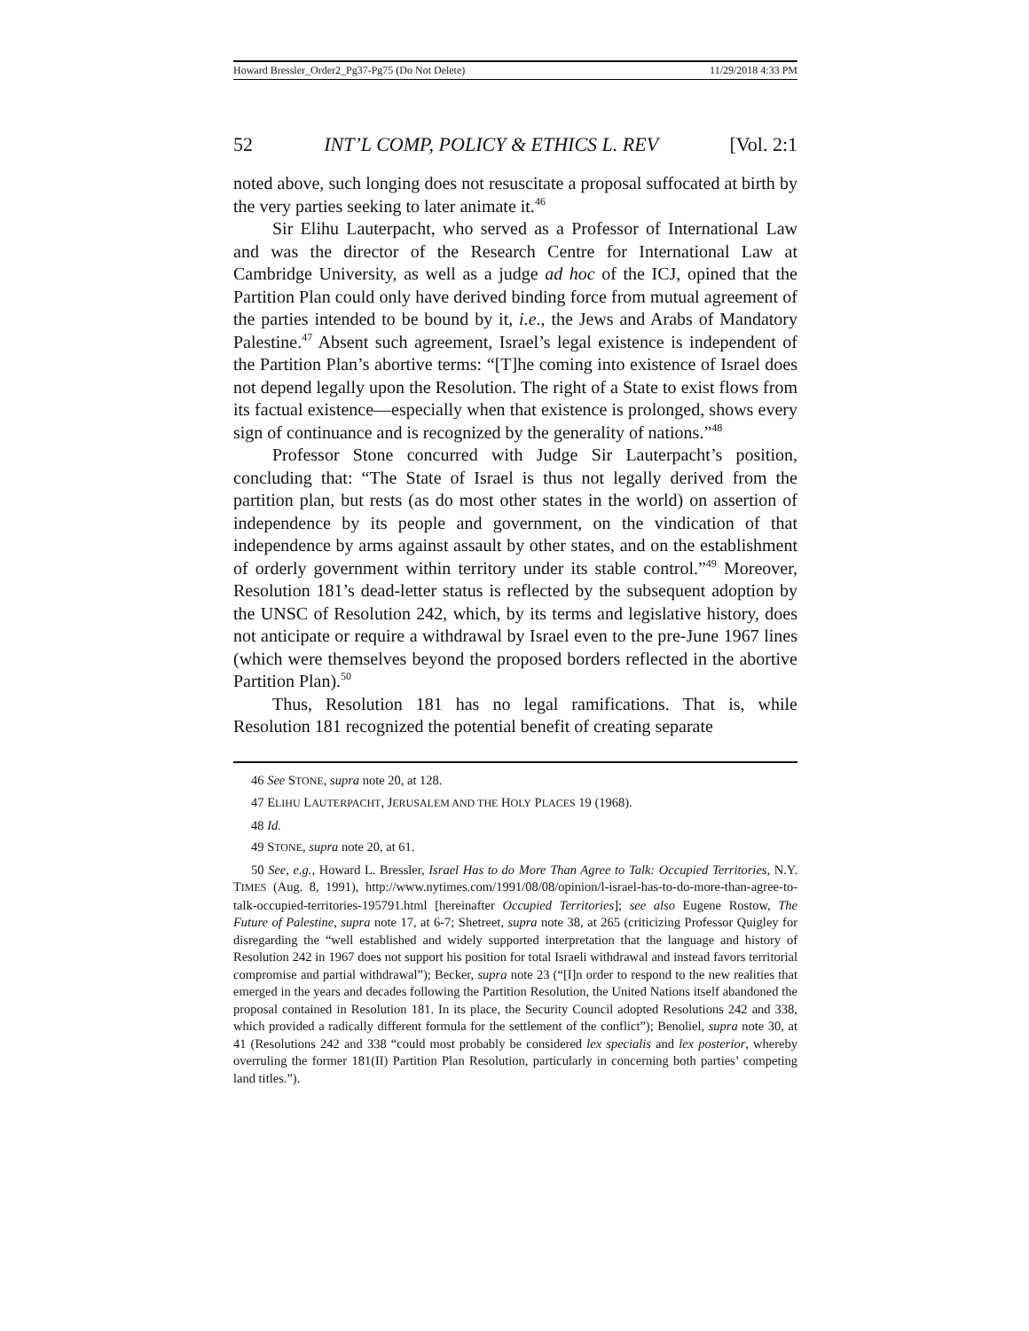Howard Bressler_Order2_Pg37-Pg75 (Do Not Delete) 11/29/2018 4:33 PM
52 INT’L COMP, POLICY & ETHICS L. REV [Vol. 2:1
noted above, such longing does not resuscitate a proposal suffocated at birth by the very parties seeking to later animate it.<sup>46</sup>
Sir Elihu Lauterpacht, who served as a Professor of International Law and was the director of the Research Centre for International Law at Cambridge University, as well as a judge ad hoc of the ICJ, opined that the Partition Plan could only have derived binding force from mutual agreement of the parties intended to be bound by it, i.e., the Jews and Arabs of Mandatory Palestine.<sup>47</sup> Absent such agreement, Israel’s legal existence is independent of the Partition Plan’s abortive terms: “[T]he coming into existence of Israel does not depend legally upon the Resolution. The right of a State to exist flows from its factual existence—especially when that existence is prolonged, shows every sign of continuance and is recognized by the generality of nations.”<sup>48</sup>
Professor Stone concurred with Judge Sir Lauterpacht’s position, concluding that: “The State of Israel is thus not legally derived from the partition plan, but rests (as do most other states in the world) on assertion of independence by its people and government, on the vindication of that independence by arms against assault by other states, and on the establishment of orderly government within territory under its stable control.”<sup>49</sup> Moreover, Resolution 181’s dead-letter status is reflected by the subsequent adoption by the UNSC of Resolution 242, which, by its terms and legislative history, does not anticipate or require a withdrawal by Israel even to the pre-June 1967 lines (which were themselves beyond the proposed borders reflected in the abortive Partition Plan).<sup>50</sup>
Thus, Resolution 181 has no legal ramifications. That is, while Resolution 181 recognized the potential benefit of creating separate
46 See STONE, supra note 20, at 128.
47 ELIHU LAUTERPACHT, JERUSALEM AND THE HOLY PLACES 19 (1968).
48 Id.
49 STONE, supra note 20, at 61.
50 See, e.g., Howard L. Bressler, Israel Has to do More Than Agree to Talk: Occupied Territories, N.Y. TIMES (Aug. 8, 1991), http://www.nytimes.com/1991/08/08/opinion/l-israel-has-to-do-more-than-agree-to-talk-occupied-territories-195791.html [hereinafter Occupied Territories]; see also Eugene Rostow, The Future of Palestine, supra note 17, at 6-7; Shetreet, supra note 38, at 265 (criticizing Professor Quigley for disregarding the “well established and widely supported interpretation that the language and history of Resolution 242 in 1967 does not support his position for total Israeli withdrawal and instead favors territorial compromise and partial withdrawal”); Becker, supra note 23 (“[I]n order to respond to the new realities that emerged in the years and decades following the Partition Resolution, the United Nations itself abandoned the proposal contained in Resolution 181. In its place, the Security Council adopted Resolutions 242 and 338, which provided a radically different formula for the settlement of the conflict”); Benoliel, supra note 30, at 41 (Resolutions 242 and 338 “could most probably be considered lex specialis and lex posterior, whereby overruling the former 181(II) Partition Plan Resolution, particularly in concerning both parties’ competing land titles.”).